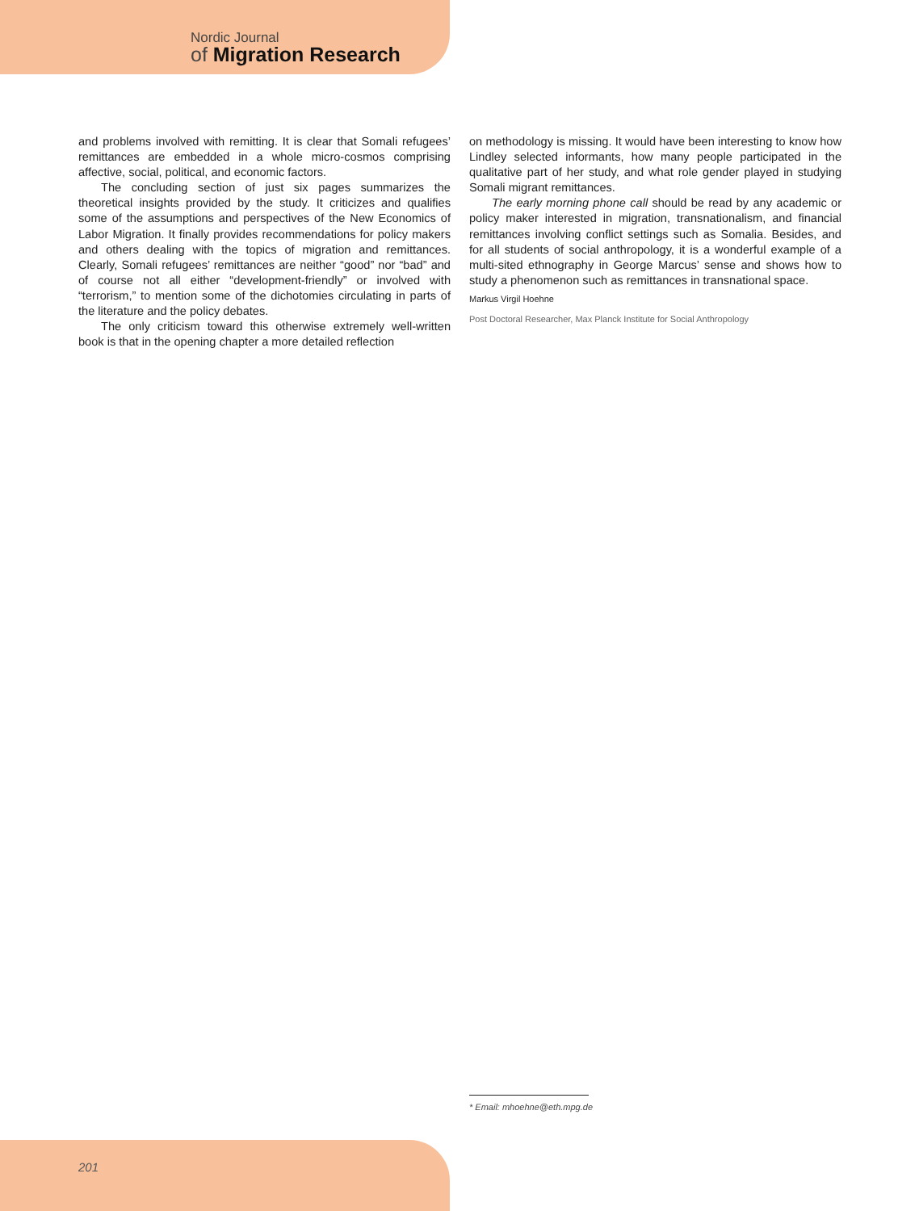Nordic Journal
of Migration Research
and problems involved with remitting. It is clear that Somali refugees’ remittances are embedded in a whole micro-cosmos comprising affective, social, political, and economic factors.
The concluding section of just six pages summarizes the theoretical insights provided by the study. It criticizes and qualifies some of the assumptions and perspectives of the New Economics of Labor Migration. It finally provides recommendations for policy makers and others dealing with the topics of migration and remittances. Clearly, Somali refugees’ remittances are neither “good” nor “bad” and of course not all either “development-friendly” or involved with “terrorism,” to mention some of the dichotomies circulating in parts of the literature and the policy debates.
The only criticism toward this otherwise extremely well-written book is that in the opening chapter a more detailed reflection
on methodology is missing. It would have been interesting to know how Lindley selected informants, how many people participated in the qualitative part of her study, and what role gender played in studying Somali migrant remittances.
The early morning phone call should be read by any academic or policy maker interested in migration, transnationalism, and financial remittances involving conflict settings such as Somalia. Besides, and for all students of social anthropology, it is a wonderful example of a multi-sited ethnography in George Marcus’ sense and shows how to study a phenomenon such as remittances in transnational space.
Markus Virgil Hoehne
Post Doctoral Researcher, Max Planck Institute for Social Anthropology
* Email: mhoehne@eth.mpg.de
201